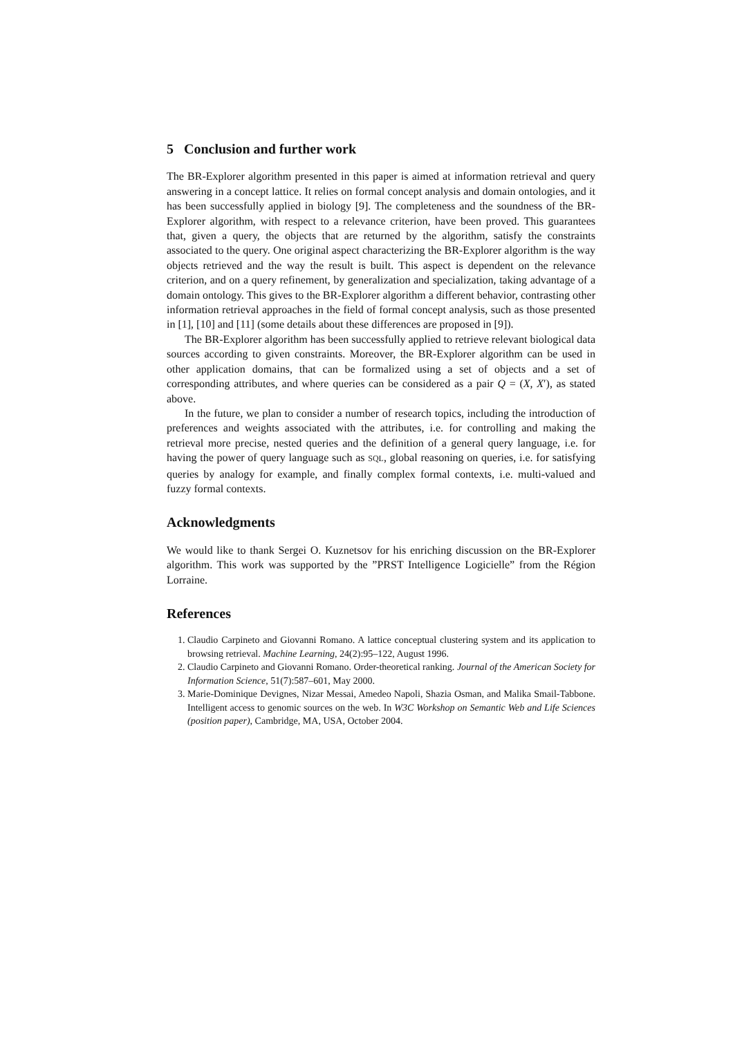5 Conclusion and further work
The BR-Explorer algorithm presented in this paper is aimed at information retrieval and query answering in a concept lattice. It relies on formal concept analysis and domain ontologies, and it has been successfully applied in biology [9]. The completeness and the soundness of the BR-Explorer algorithm, with respect to a relevance criterion, have been proved. This guarantees that, given a query, the objects that are returned by the algorithm, satisfy the constraints associated to the query. One original aspect characterizing the BR-Explorer algorithm is the way objects retrieved and the way the result is built. This aspect is dependent on the relevance criterion, and on a query refinement, by generalization and specialization, taking advantage of a domain ontology. This gives to the BR-Explorer algorithm a different behavior, contrasting other information retrieval approaches in the field of formal concept analysis, such as those presented in [1], [10] and [11] (some details about these differences are proposed in [9]).
The BR-Explorer algorithm has been successfully applied to retrieve relevant biological data sources according to given constraints. Moreover, the BR-Explorer algorithm can be used in other application domains, that can be formalized using a set of objects and a set of corresponding attributes, and where queries can be considered as a pair Q = (X, X′), as stated above.
In the future, we plan to consider a number of research topics, including the introduction of preferences and weights associated with the attributes, i.e. for controlling and making the retrieval more precise, nested queries and the definition of a general query language, i.e. for having the power of query language such as SQL, global reasoning on queries, i.e. for satisfying queries by analogy for example, and finally complex formal contexts, i.e. multi-valued and fuzzy formal contexts.
Acknowledgments
We would like to thank Sergei O. Kuznetsov for his enriching discussion on the BR-Explorer algorithm. This work was supported by the ”PRST Intelligence Logicielle” from the Région Lorraine.
References
1. Claudio Carpineto and Giovanni Romano. A lattice conceptual clustering system and its application to browsing retrieval. Machine Learning, 24(2):95–122, August 1996.
2. Claudio Carpineto and Giovanni Romano. Order-theoretical ranking. Journal of the American Society for Information Science, 51(7):587–601, May 2000.
3. Marie-Dominique Devignes, Nizar Messai, Amedeo Napoli, Shazia Osman, and Malika Smail-Tabbone. Intelligent access to genomic sources on the web. In W3C Workshop on Semantic Web and Life Sciences (position paper), Cambridge, MA, USA, October 2004.